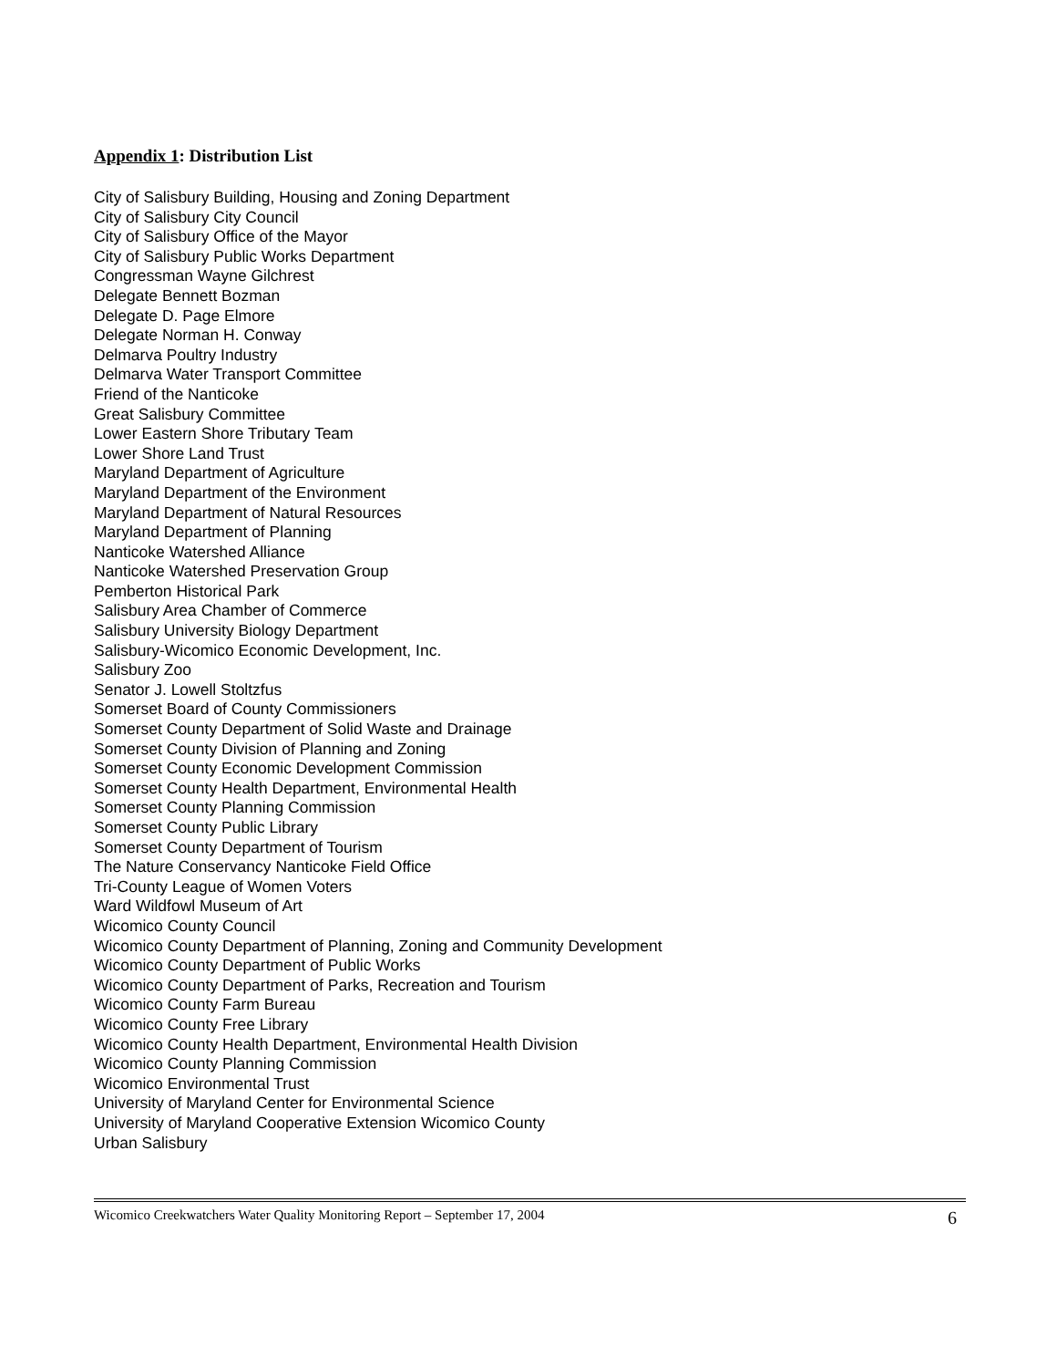Appendix 1: Distribution List
City of Salisbury Building, Housing and Zoning Department
City of Salisbury City Council
City of Salisbury Office of the Mayor
City of Salisbury Public Works Department
Congressman Wayne Gilchrest
Delegate Bennett Bozman
Delegate D. Page Elmore
Delegate Norman H. Conway
Delmarva Poultry Industry
Delmarva Water Transport Committee
Friend of the Nanticoke
Great Salisbury Committee
Lower Eastern Shore Tributary Team
Lower Shore Land Trust
Maryland Department of Agriculture
Maryland Department of the Environment
Maryland Department of Natural Resources
Maryland Department of Planning
Nanticoke Watershed Alliance
Nanticoke Watershed Preservation Group
Pemberton Historical Park
Salisbury Area Chamber of Commerce
Salisbury University Biology Department
Salisbury-Wicomico Economic Development, Inc.
Salisbury Zoo
Senator J. Lowell Stoltzfus
Somerset Board of County Commissioners
Somerset County Department of Solid Waste and Drainage
Somerset County Division of Planning and Zoning
Somerset County Economic Development Commission
Somerset County Health Department, Environmental Health
Somerset County Planning Commission
Somerset County Public Library
Somerset County Department of Tourism
The Nature Conservancy Nanticoke Field Office
Tri-County League of Women Voters
Ward Wildfowl Museum of Art
Wicomico County Council
Wicomico County Department of Planning, Zoning and Community Development
Wicomico County Department of Public Works
Wicomico County Department of Parks, Recreation and Tourism
Wicomico County Farm Bureau
Wicomico County Free Library
Wicomico County Health Department, Environmental Health Division
Wicomico County Planning Commission
Wicomico Environmental Trust
University of Maryland Center for Environmental Science
University of Maryland Cooperative Extension Wicomico County
Urban Salisbury
Wicomico Creekwatchers Water Quality Monitoring Report – September 17, 2004 6